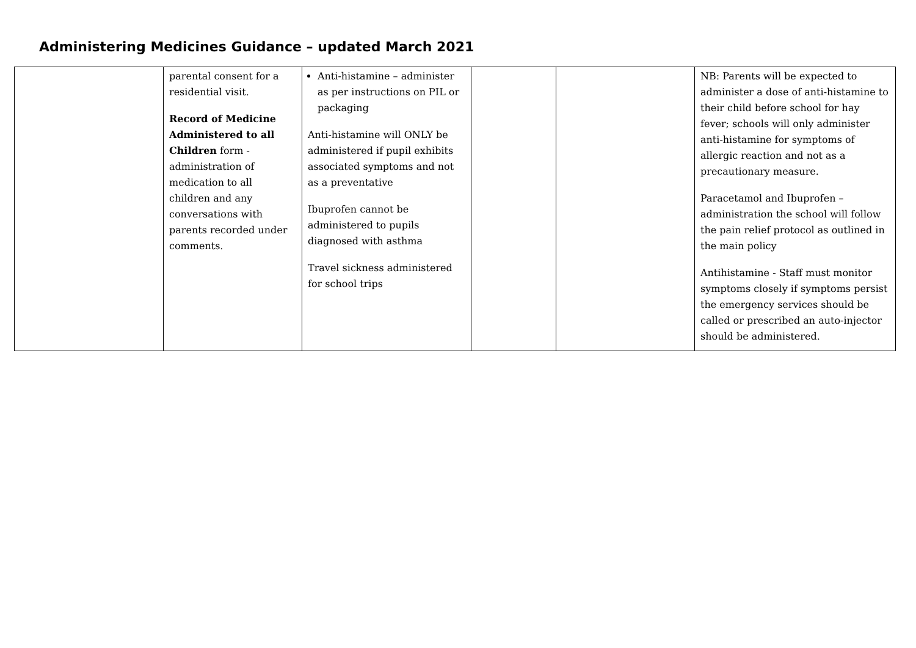Administering Medicines Guidance – updated March 2021
| | parental consent for a residential visit. Record of Medicine Administered to all Children form - administration of medication to all children and any conversations with parents recorded under comments. | Anti-histamine – administer as per instructions on PIL or packaging Anti-histamine will ONLY be administered if pupil exhibits associated symptoms and not as a preventative Ibuprofen cannot be administered to pupils diagnosed with asthma Travel sickness administered for school trips | | | NB: Parents will be expected to administer a dose of anti-histamine to their child before school for hay fever; schools will only administer anti-histamine for symptoms of allergic reaction and not as a precautionary measure. Paracetamol and Ibuprofen – administration the school will follow the pain relief protocol as outlined in the main policy Antihistamine - Staff must monitor symptoms closely if symptoms persist the emergency services should be called or prescribed an auto-injector should be administered. |